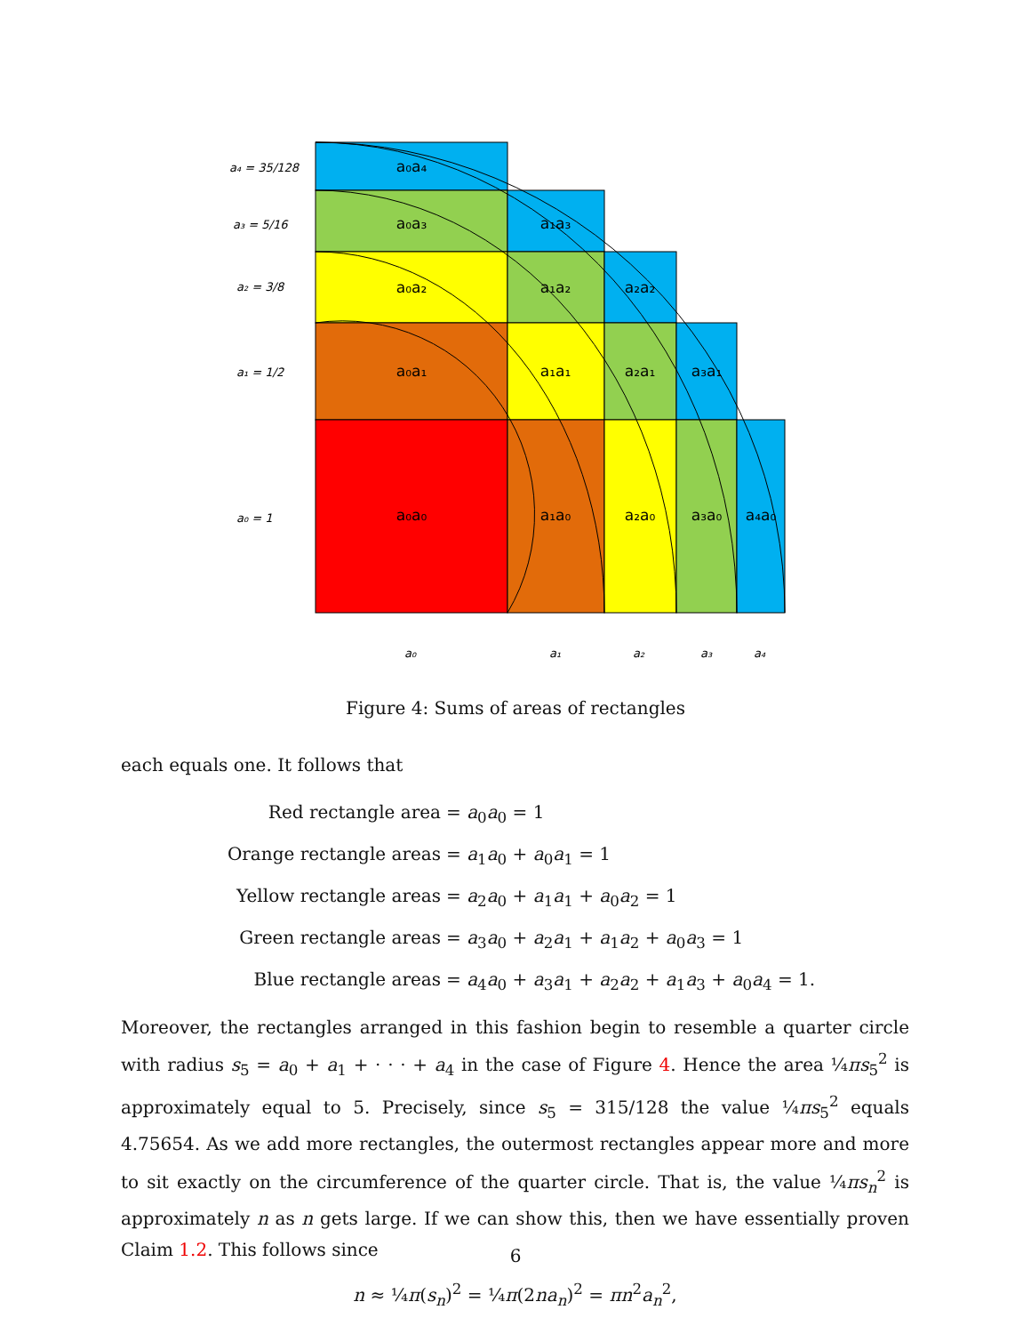a₀a₄
a₀a₃
a₁a₃
a₀a₂
a₁a₂
a₂a₂
a₀a₁
a₁a₁
a₂a₁
a₃a₁
a₀a₀
a₁a₀
a₂a₀
a₃a₀
a₄a₀
a₄ = 35/128
a₃ = 5/16
a₂ = 3/8
a₁ = 1/2
a₀ = 1
a₀
a₁
a₂
a₃
a₄
Figure 4: Sums of areas of rectangles
each equals one. It follows that
Red rectangle area = a<sub>0</sub>a<sub>0</sub> = 1
Orange rectangle areas = a<sub>1</sub>a<sub>0</sub> + a<sub>0</sub>a<sub>1</sub> = 1
Yellow rectangle areas = a<sub>2</sub>a<sub>0</sub> + a<sub>1</sub>a<sub>1</sub> + a<sub>0</sub>a<sub>2</sub> = 1
Green rectangle areas = a<sub>3</sub>a<sub>0</sub> + a<sub>2</sub>a<sub>1</sub> + a<sub>1</sub>a<sub>2</sub> + a<sub>0</sub>a<sub>3</sub> = 1
Blue rectangle areas = a<sub>4</sub>a<sub>0</sub> + a<sub>3</sub>a<sub>1</sub> + a<sub>2</sub>a<sub>2</sub> + a<sub>1</sub>a<sub>3</sub> + a<sub>0</sub>a<sub>4</sub> = 1.
Moreover, the rectangles arranged in this fashion begin to resemble a quarter circle with radius s<sub>5</sub> = a<sub>0</sub> + a<sub>1</sub> + · · · + a<sub>4</sub> in the case of Figure 4. Hence the area ¼πs<sub>5</sub><sup>2</sup> is approximately equal to 5. Precisely, since s<sub>5</sub> = 315/128 the value ¼πs<sub>5</sub><sup>2</sup> equals 4.75654. As we add more rectangles, the outermost rectangles appear more and more to sit exactly on the circumference of the quarter circle. That is, the value ¼πs<sub>n</sub><sup>2</sup> is approximately n as n gets large. If we can show this, then we have essentially proven Claim 1.2. This follows since
n ≈ ¼π(s<sub>n</sub>)<sup>2</sup> = ¼π(2na<sub>n</sub>)<sup>2</sup> = πn<sup>2</sup>a<sub>n</sub><sup>2</sup>,
6